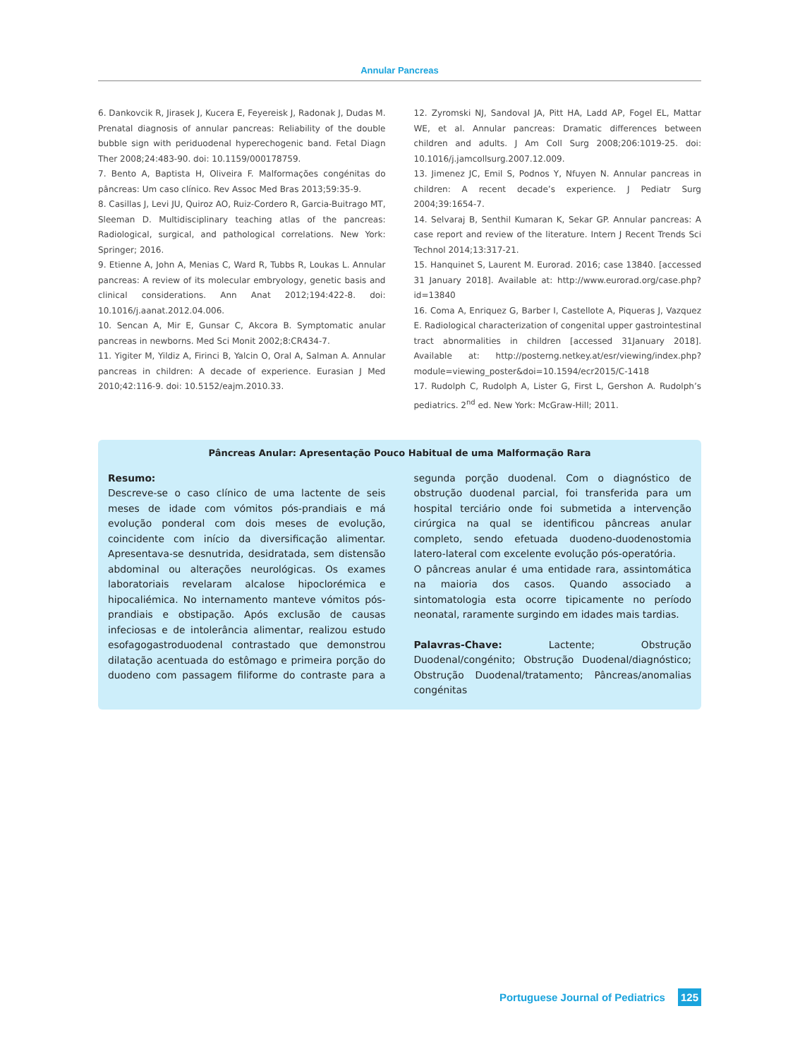Annular Pancreas
6. Dankovcik R, Jirasek J, Kucera E, Feyereisk J, Radonak J, Dudas M. Prenatal diagnosis of annular pancreas: Reliability of the double bubble sign with periduodenal hyperechogenic band. Fetal Diagn Ther 2008;24:483-90. doi: 10.1159/000178759.
7. Bento A, Baptista H, Oliveira F. Malformações congénitas do pâncreas: Um caso clínico. Rev Assoc Med Bras 2013;59:35-9.
8. Casillas J, Levi JU, Quiroz AO, Ruiz-Cordero R, Garcia-Buitrago MT, Sleeman D. Multidisciplinary teaching atlas of the pancreas: Radiological, surgical, and pathological correlations. New York: Springer; 2016.
9. Etienne A, John A, Menias C, Ward R, Tubbs R, Loukas L. Annular pancreas: A review of its molecular embryology, genetic basis and clinical considerations. Ann Anat 2012;194:422-8. doi: 10.1016/j.aanat.2012.04.006.
10. Sencan A, Mir E, Gunsar C, Akcora B. Symptomatic anular pancreas in newborns. Med Sci Monit 2002;8:CR434-7.
11. Yigiter M, Yildiz A, Firinci B, Yalcin O, Oral A, Salman A. Annular pancreas in children: A decade of experience. Eurasian J Med 2010;42:116-9. doi: 10.5152/eajm.2010.33.
12. Zyromski NJ, Sandoval JA, Pitt HA, Ladd AP, Fogel EL, Mattar WE, et al. Annular pancreas: Dramatic differences between children and adults. J Am Coll Surg 2008;206:1019-25. doi: 10.1016/j.jamcollsurg.2007.12.009.
13. Jimenez JC, Emil S, Podnos Y, Nfuyen N. Annular pancreas in children: A recent decade’s experience. J Pediatr Surg 2004;39:1654-7.
14. Selvaraj B, Senthil Kumaran K, Sekar GP. Annular pancreas: A case report and review of the literature. Intern J Recent Trends Sci Technol 2014;13:317-21.
15. Hanquinet S, Laurent M. Eurorad. 2016; case 13840. [accessed 31 January 2018]. Available at: http://www.eurorad.org/case.php?id=13840
16. Coma A, Enriquez G, Barber I, Castellote A, Piqueras J, Vazquez E. Radiological characterization of congenital upper gastrointestinal tract abnormalities in children [accessed 31January 2018]. Available at: http://posterng.netkey.at/esr/viewing/index.php?module=viewing_poster&doi=10.1594/ecr2015/C-1418
17. Rudolph C, Rudolph A, Lister G, First L, Gershon A. Rudolph’s pediatrics. 2<sup>nd</sup> ed. New York: McGraw-Hill; 2011.
Pâncreas Anular: Apresentação Pouco Habitual de uma Malformação Rara
Resumo:
Descreve-se o caso clínico de uma lactente de seis meses de idade com vómitos pós-prandiais e má evolução ponderal com dois meses de evolução, coincidente com início da diversificação alimentar. Apresentava-se desnutrida, desidratada, sem distensão abdominal ou alterações neurológicas. Os exames laboratoriais revelaram alcalose hipoclorémica e hipocaliémica. No internamento manteve vómitos pós-prandiais e obstipação. Após exclusão de causas infeciosas e de intolerância alimentar, realizou estudo esofagogastroduodenal contrastado que demonstrou dilatação acentuada do estômago e primeira porção do duodeno com passagem filiforme do contraste para a segunda porção duodenal. Com o diagnóstico de obstrução duodenal parcial, foi transferida para um hospital terciário onde foi submetida a intervenção cirúrgica na qual se identificou pâncreas anular completo, sendo efetuada duodeno-duodenostomia latero-lateral com excelente evolução pós-operatória.
O pâncreas anular é uma entidade rara, assintomática na maioria dos casos. Quando associado a sintomatologia esta ocorre tipicamente no período neonatal, raramente surgindo em idades mais tardias.
Palavras-Chave: Lactente; Obstrução Duodenal/congénito; Obstrução Duodenal/diagnóstico; Obstrução Duodenal/tratamento; Pâncreas/anomalias congénitas
Portuguese Journal of Pediatrics 125